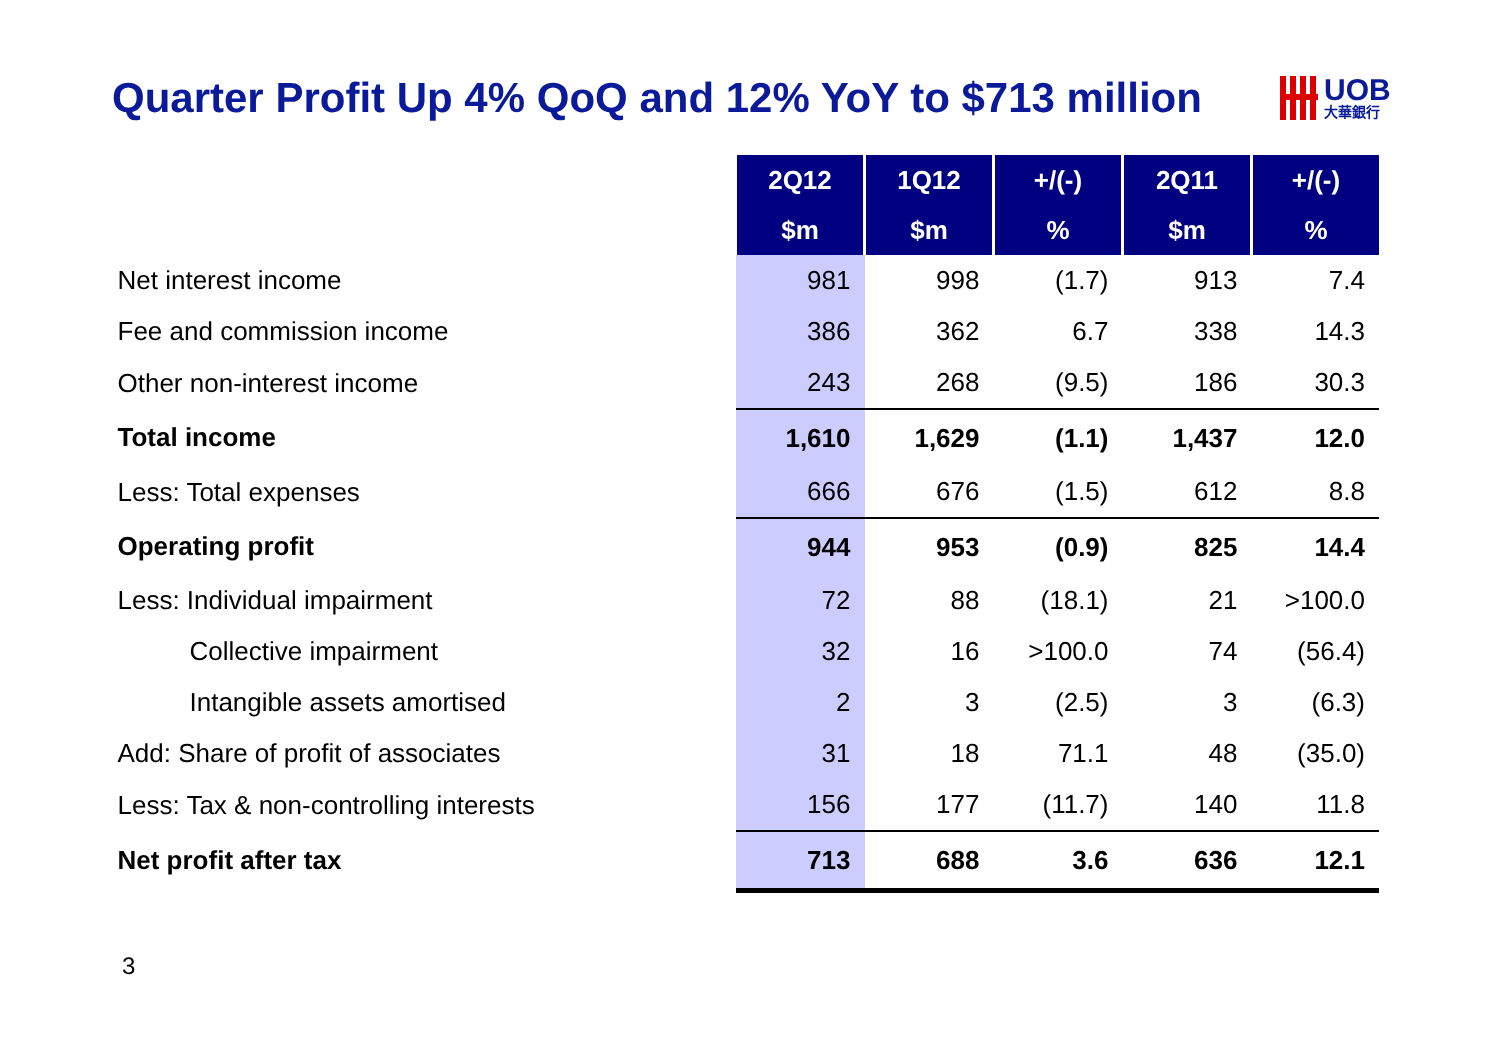Quarter Profit Up 4% QoQ and 12% YoY to $713 million
UOB
大華銀行
| | 2Q12 | 1Q12 | +/(-) | 2Q11 | +/(-) |
| --- | --- | --- | --- | --- | --- |
| | $m | $m | % | $m | % |
| Net interest income | 981 | 998 | (1.7) | 913 | 7.4 |
| Fee and commission income | 386 | 362 | 6.7 | 338 | 14.3 |
| Other non-interest income | 243 | 268 | (9.5) | 186 | 30.3 |
| Total income | 1,610 | 1,629 | (1.1) | 1,437 | 12.0 |
| Less: Total expenses | 666 | 676 | (1.5) | 612 | 8.8 |
| Operating profit | 944 | 953 | (0.9) | 825 | 14.4 |
| Less: Individual impairment | 72 | 88 | (18.1) | 21 | >100.0 |
| Collective impairment | 32 | 16 | >100.0 | 74 | (56.4) |
| Intangible assets amortised | 2 | 3 | (2.5) | 3 | (6.3) |
| Add: Share of profit of associates | 31 | 18 | 71.1 | 48 | (35.0) |
| Less: Tax & non-controlling interests | 156 | 177 | (11.7) | 140 | 11.8 |
| Net profit after tax | 713 | 688 | 3.6 | 636 | 12.1 |
3